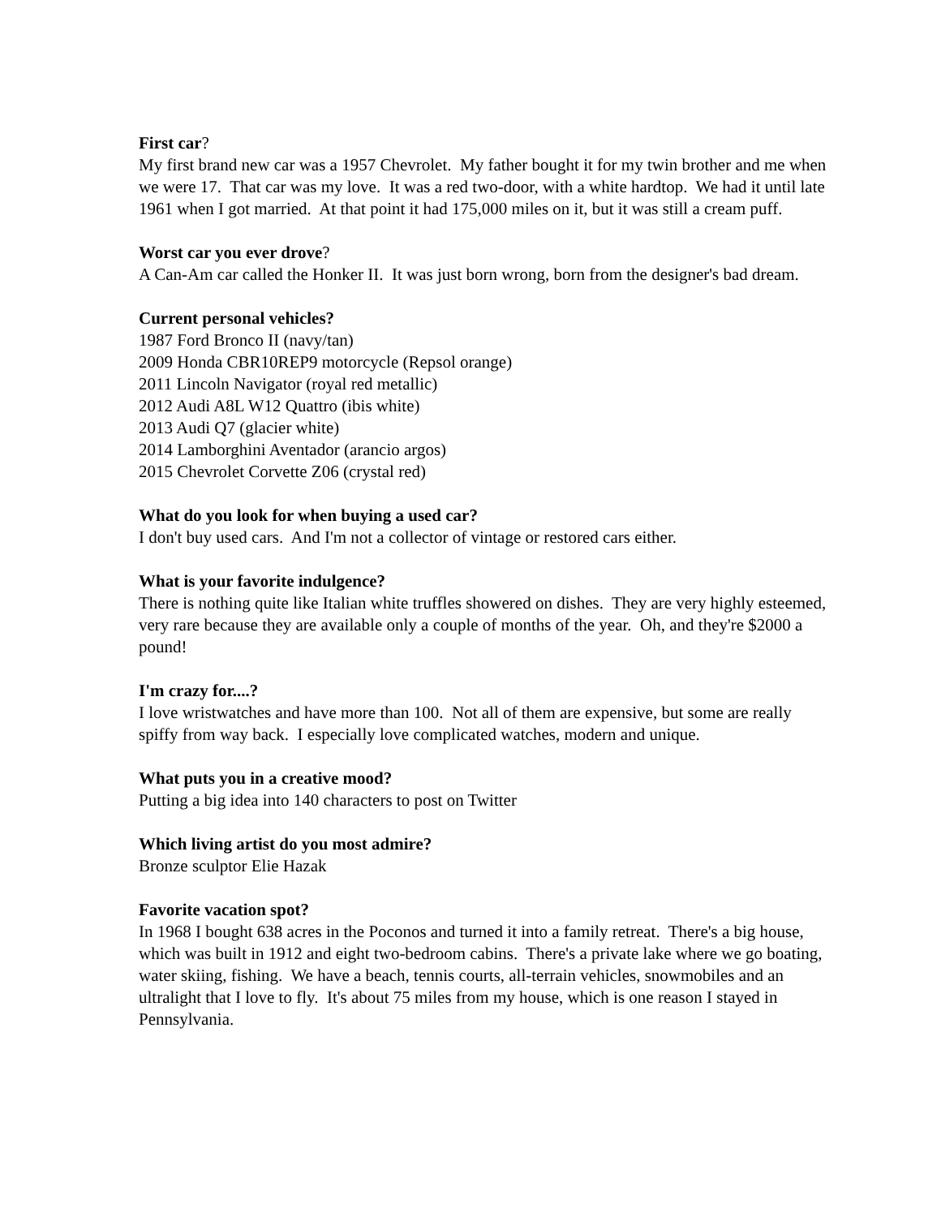First car?
My first brand new car was a 1957 Chevrolet. My father bought it for my twin brother and me when we were 17. That car was my love. It was a red two-door, with a white hardtop. We had it until late 1961 when I got married. At that point it had 175,000 miles on it, but it was still a cream puff.
Worst car you ever drove?
A Can-Am car called the Honker II. It was just born wrong, born from the designer's bad dream.
Current personal vehicles?
1987 Ford Bronco II (navy/tan)
2009 Honda CBR10REP9 motorcycle (Repsol orange)
2011 Lincoln Navigator (royal red metallic)
2012 Audi A8L W12 Quattro (ibis white)
2013 Audi Q7 (glacier white)
2014 Lamborghini Aventador (arancio argos)
2015 Chevrolet Corvette Z06 (crystal red)
What do you look for when buying a used car?
I don't buy used cars. And I'm not a collector of vintage or restored cars either.
What is your favorite indulgence?
There is nothing quite like Italian white truffles showered on dishes. They are very highly esteemed, very rare because they are available only a couple of months of the year. Oh, and they're $2000 a pound!
I'm crazy for....?
I love wristwatches and have more than 100. Not all of them are expensive, but some are really spiffy from way back. I especially love complicated watches, modern and unique.
What puts you in a creative mood?
Putting a big idea into 140 characters to post on Twitter
Which living artist do you most admire?
Bronze sculptor Elie Hazak
Favorite vacation spot?
In 1968 I bought 638 acres in the Poconos and turned it into a family retreat. There's a big house, which was built in 1912 and eight two-bedroom cabins. There's a private lake where we go boating, water skiing, fishing. We have a beach, tennis courts, all-terrain vehicles, snowmobiles and an ultralight that I love to fly. It's about 75 miles from my house, which is one reason I stayed in Pennsylvania.